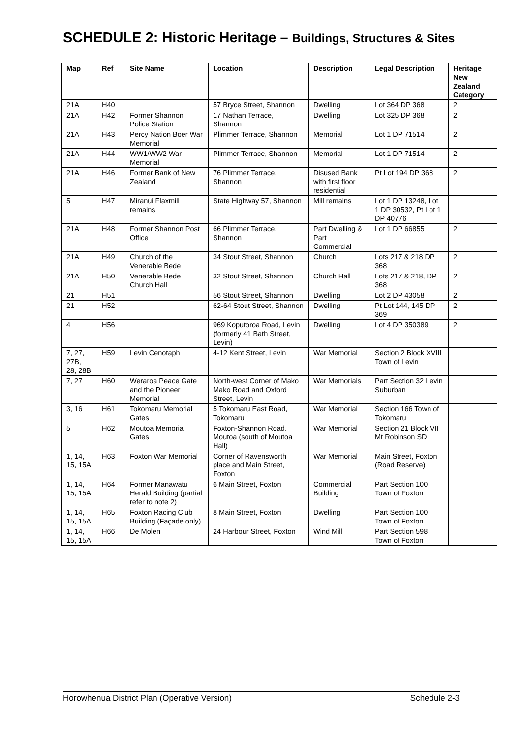SCHEDULE 2: Historic Heritage – Buildings, Structures & Sites
| Map | Ref | Site Name | Location | Description | Legal Description | Heritage New Zealand Category |
| --- | --- | --- | --- | --- | --- | --- |
| 21A | H40 | | 57 Bryce Street, Shannon | Dwelling | Lot 364 DP 368 | 2 |
| 21A | H42 | Former Shannon Police Station | 17 Nathan Terrace, Shannon | Dwelling | Lot 325 DP 368 | 2 |
| 21A | H43 | Percy Nation Boer War Memorial | Plimmer Terrace, Shannon | Memorial | Lot 1 DP 71514 | 2 |
| 21A | H44 | WW1/WW2 War Memorial | Plimmer Terrace, Shannon | Memorial | Lot 1 DP 71514 | 2 |
| 21A | H46 | Former Bank of New Zealand | 76 Plimmer Terrace, Shannon | Disused Bank with first floor residential | Pt Lot 194 DP 368 | 2 |
| 5 | H47 | Miranui Flaxmill remains | State Highway 57, Shannon | Mill remains | Lot 1 DP 13248, Lot 1 DP 30532, Pt Lot 1 DP 40776 | |
| 21A | H48 | Former Shannon Post Office | 66 Plimmer Terrace, Shannon | Part Dwelling & Part Commercial | Lot 1 DP 66855 | 2 |
| 21A | H49 | Church of the Venerable Bede | 34 Stout Street, Shannon | Church | Lots 217 & 218 DP 368 | 2 |
| 21A | H50 | Venerable Bede Church Hall | 32 Stout Street, Shannon | Church Hall | Lots 217 & 218, DP 368 | 2 |
| 21 | H51 | | 56 Stout Street, Shannon | Dwelling | Lot 2 DP 43058 | 2 |
| 21 | H52 | | 62-64 Stout Street, Shannon | Dwelling | Pt Lot 144, 145 DP 369 | 2 |
| 4 | H56 | | 969 Koputoroa Road, Levin (formerly 41 Bath Street, Levin) | Dwelling | Lot 4 DP 350389 | 2 |
| 7, 27, 27B, 28, 28B | H59 | Levin Cenotaph | 4-12 Kent Street, Levin | War Memorial | Section 2 Block XVIII Town of Levin | |
| 7, 27 | H60 | Weraroa Peace Gate and the Pioneer Memorial | North-west Corner of Mako Mako Road and Oxford Street, Levin | War Memorials | Part Section 32 Levin Suburban | |
| 3, 16 | H61 | Tokomaru Memorial Gates | 5 Tokomaru East Road, Tokomaru | War Memorial | Section 166 Town of Tokomaru | |
| 5 | H62 | Moutoa Memorial Gates | Foxton-Shannon Road, Moutoa (south of Moutoa Hall) | War Memorial | Section 21 Block VII Mt Robinson SD | |
| 1, 14, 15, 15A | H63 | Foxton War Memorial | Corner of Ravensworth place and Main Street, Foxton | War Memorial | Main Street, Foxton (Road Reserve) | |
| 1, 14, 15, 15A | H64 | Former Manawatu Herald Building (partial refer to note 2) | 6 Main Street, Foxton | Commercial Building | Part Section 100 Town of Foxton | |
| 1, 14, 15, 15A | H65 | Foxton Racing Club Building (Façade only) | 8 Main Street, Foxton | Dwelling | Part Section 100 Town of Foxton | |
| 1, 14, 15, 15A | H66 | De Molen | 24 Harbour Street, Foxton | Wind Mill | Part Section 598 Town of Foxton | |
Horowhenua District Plan (Operative Version) Schedule 2-3